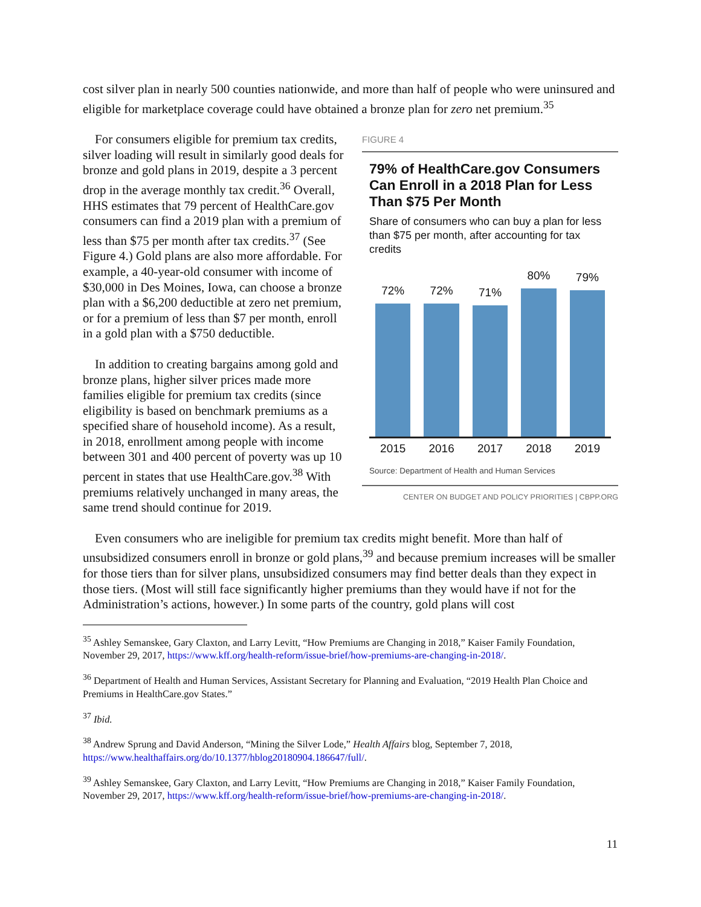cost silver plan in nearly 500 counties nationwide, and more than half of people who were uninsured and eligible for marketplace coverage could have obtained a bronze plan for zero net premium.<sup>35</sup>
FIGURE 4
79% of HealthCare.gov Consumers Can Enroll in a 2018 Plan for Less Than $75 Per Month
Share of consumers who can buy a plan for less than $75 per month, after accounting for tax credits
72%
72%
71%
80%
79%
2015 2016 2017 2018 2019
Source: Department of Health and Human Services
CENTER ON BUDGET AND POLICY PRIORITIES | CBPP.ORG
For consumers eligible for premium tax credits, silver loading will result in similarly good deals for bronze and gold plans in 2019, despite a 3 percent drop in the average monthly tax credit.<sup>36</sup> Overall, HHS estimates that 79 percent of HealthCare.gov consumers can find a 2019 plan with a premium of less than $75 per month after tax credits.<sup>37</sup> (See Figure 4.) Gold plans are also more affordable. For example, a 40-year-old consumer with income of $30,000 in Des Moines, Iowa, can choose a bronze plan with a $6,200 deductible at zero net premium, or for a premium of less than $7 per month, enroll in a gold plan with a $750 deductible.
In addition to creating bargains among gold and bronze plans, higher silver prices made more families eligible for premium tax credits (since eligibility is based on benchmark premiums as a specified share of household income). As a result, in 2018, enrollment among people with income between 301 and 400 percent of poverty was up 10 percent in states that use HealthCare.gov.<sup>38</sup> With premiums relatively unchanged in many areas, the same trend should continue for 2019.
Even consumers who are ineligible for premium tax credits might benefit. More than half of unsubsidized consumers enroll in bronze or gold plans,<sup>39</sup> and because premium increases will be smaller for those tiers than for silver plans, unsubsidized consumers may find better deals than they expect in those tiers. (Most will still face significantly higher premiums than they would have if not for the Administration’s actions, however.) In some parts of the country, gold plans will cost
<sup>35</sup> Ashley Semanskee, Gary Claxton, and Larry Levitt, “How Premiums are Changing in 2018,” Kaiser Family Foundation, November 29, 2017, https://www.kff.org/health-reform/issue-brief/how-premiums-are-changing-in-2018/.
<sup>36</sup> Department of Health and Human Services, Assistant Secretary for Planning and Evaluation, “2019 Health Plan Choice and Premiums in HealthCare.gov States.”
<sup>37</sup> Ibid.
<sup>38</sup> Andrew Sprung and David Anderson, “Mining the Silver Lode,” Health Affairs blog, September 7, 2018, https://www.healthaffairs.org/do/10.1377/hblog20180904.186647/full/.
<sup>39</sup> Ashley Semanskee, Gary Claxton, and Larry Levitt, “How Premiums are Changing in 2018,” Kaiser Family Foundation, November 29, 2017, https://www.kff.org/health-reform/issue-brief/how-premiums-are-changing-in-2018/.
11